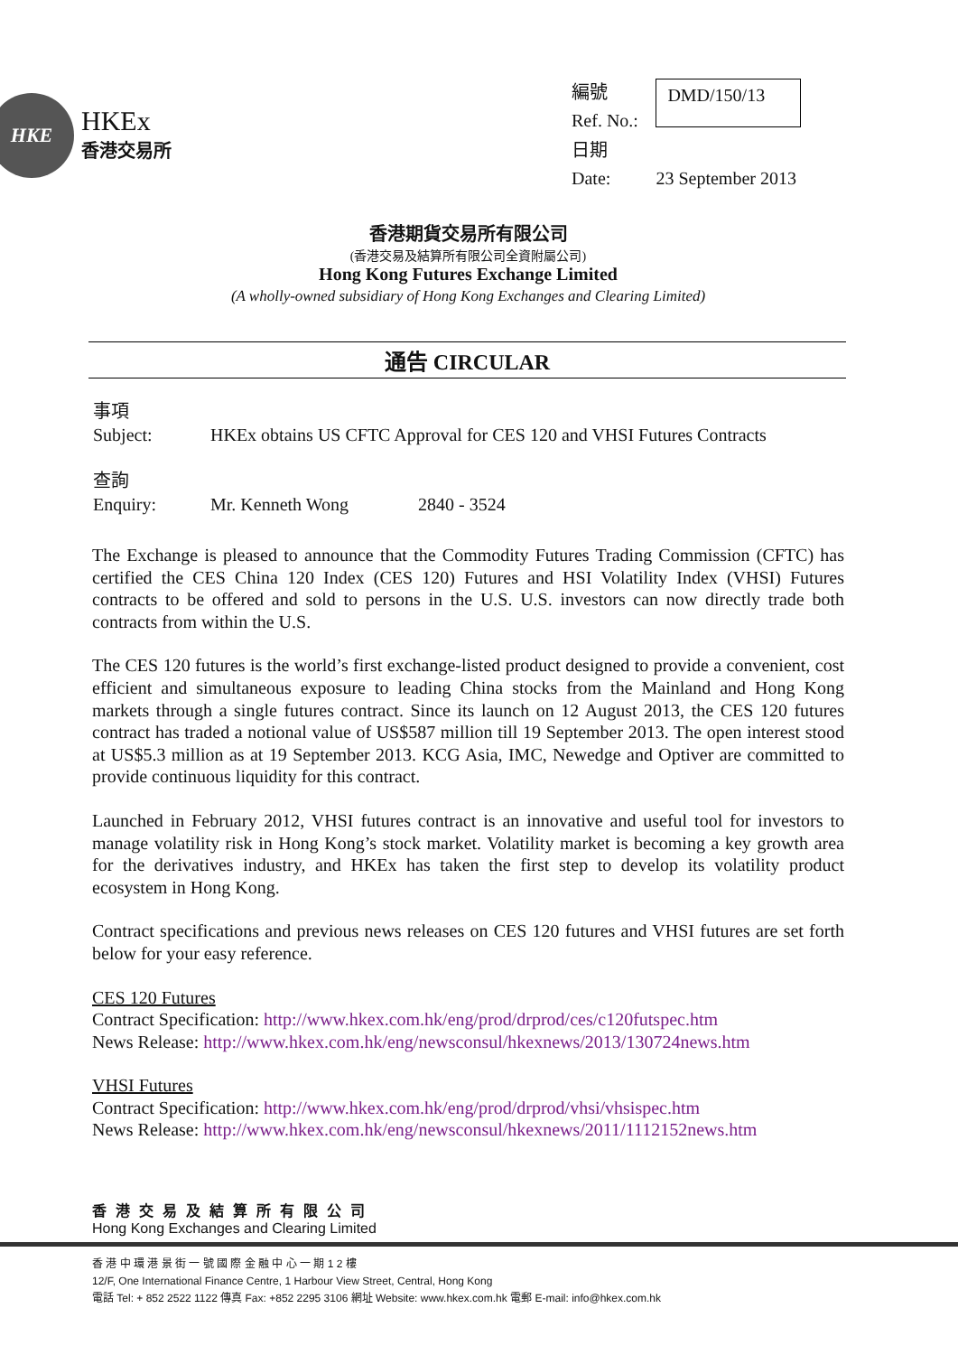HKE
HKEx
香港交易所
| 編號 Ref. No.: | DMD/150/13 |
| 日期 Date: | 23 September 2013 |
香港期貨交易所有限公司
(香港交易及結算所有限公司全資附屬公司)
Hong Kong Futures Exchange Limited
(A wholly-owned subsidiary of Hong Kong Exchanges and Clearing Limited)
通告 CIRCULAR
| 事項 Subject: | HKEx obtains US CFTC Approval for CES 120 and VHSI Futures Contracts |
| 查詢 Enquiry: | Mr. Kenneth Wong 2840 - 3524 |
The Exchange is pleased to announce that the Commodity Futures Trading Commission (CFTC) has certified the CES China 120 Index (CES 120) Futures and HSI Volatility Index (VHSI) Futures contracts to be offered and sold to persons in the U.S. U.S. investors can now directly trade both contracts from within the U.S.
The CES 120 futures is the world’s first exchange-listed product designed to provide a convenient, cost efficient and simultaneous exposure to leading China stocks from the Mainland and Hong Kong markets through a single futures contract. Since its launch on 12 August 2013, the CES 120 futures contract has traded a notional value of US$587 million till 19 September 2013. The open interest stood at US$5.3 million as at 19 September 2013. KCG Asia, IMC, Newedge and Optiver are committed to provide continuous liquidity for this contract.
Launched in February 2012, VHSI futures contract is an innovative and useful tool for investors to manage volatility risk in Hong Kong’s stock market. Volatility market is becoming a key growth area for the derivatives industry, and HKEx has taken the first step to develop its volatility product ecosystem in Hong Kong.
Contract specifications and previous news releases on CES 120 futures and VHSI futures are set forth below for your easy reference.
CES 120 Futures
Contract Specification: http://www.hkex.com.hk/eng/prod/drprod/ces/c120futspec.htm
News Release: http://www.hkex.com.hk/eng/newsconsul/hkexnews/2013/130724news.htm
VHSI Futures
Contract Specification: http://www.hkex.com.hk/eng/prod/drprod/vhsi/vhsispec.htm
News Release: http://www.hkex.com.hk/eng/newsconsul/hkexnews/2011/1112152news.htm
香港交易及結算所有限公司
Hong Kong Exchanges and Clearing Limited
香 港 中 環 港 景 街 一 號 國 際 金 融 中 心 一 期 1 2 樓
12/F, One International Finance Centre, 1 Harbour View Street, Central, Hong Kong
電話 Tel: + 852 2522 1122 傳真 Fax: +852 2295 3106 網址 Website: www.hkex.com.hk 電郵 E-mail: info@hkex.com.hk